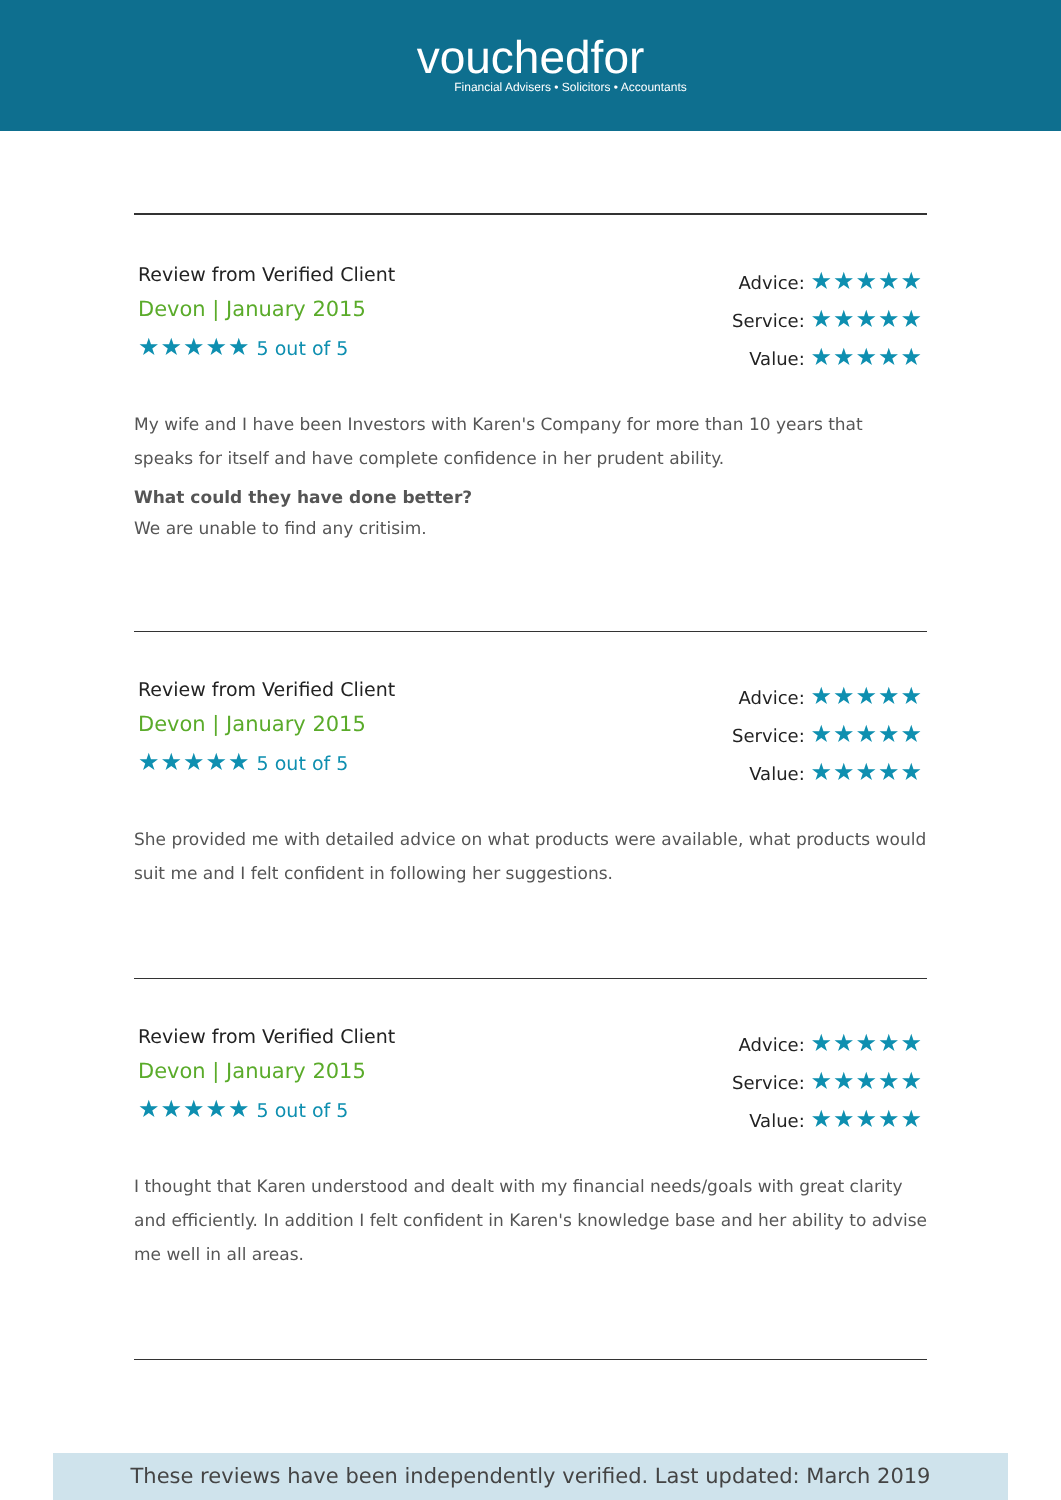vouchedfor
Financial Advisers • Solicitors • Accountants
Review from Verified Client
Devon | January 2015
★★★★★ 5 out of 5
Advice: ★★★★★
Service: ★★★★★
Value: ★★★★★
My wife and I have been Investors with Karen's Company for more than 10 years that speaks for itself and have complete confidence in her prudent ability.
What could they have done better?
We are unable to find any critisim.
Review from Verified Client
Devon | January 2015
★★★★★ 5 out of 5
Advice: ★★★★★
Service: ★★★★★
Value: ★★★★★
She provided me with detailed advice on what products were available, what products would suit me and I felt confident in following her suggestions.
Review from Verified Client
Devon | January 2015
★★★★★ 5 out of 5
Advice: ★★★★★
Service: ★★★★★
Value: ★★★★★
I thought that Karen understood and dealt with my financial needs/goals with great clarity and efficiently. In addition I felt confident in Karen's knowledge base and her ability to advise me well in all areas.
These reviews have been independently verified. Last updated: March 2019